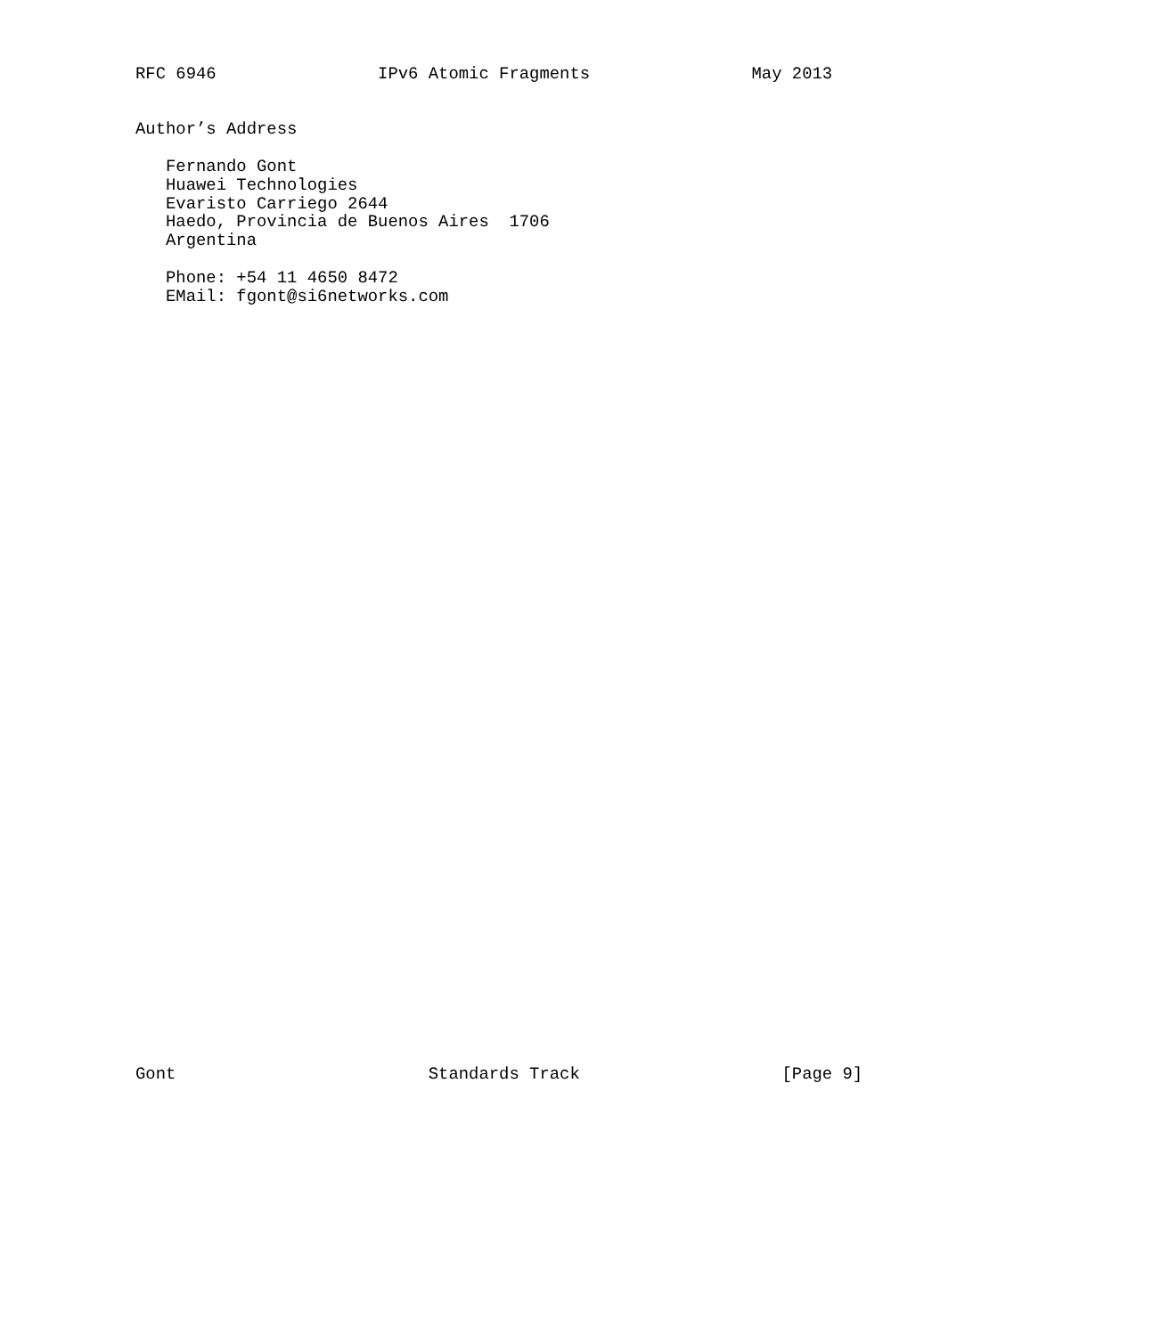RFC 6946                IPv6 Atomic Fragments                May 2013


Author’s Address

   Fernando Gont
   Huawei Technologies
   Evaristo Carriego 2644
   Haedo, Provincia de Buenos Aires  1706
   Argentina

   Phone: +54 11 4650 8472
   EMail: fgont@si6networks.com









































Gont                         Standards Track                    [Page 9]